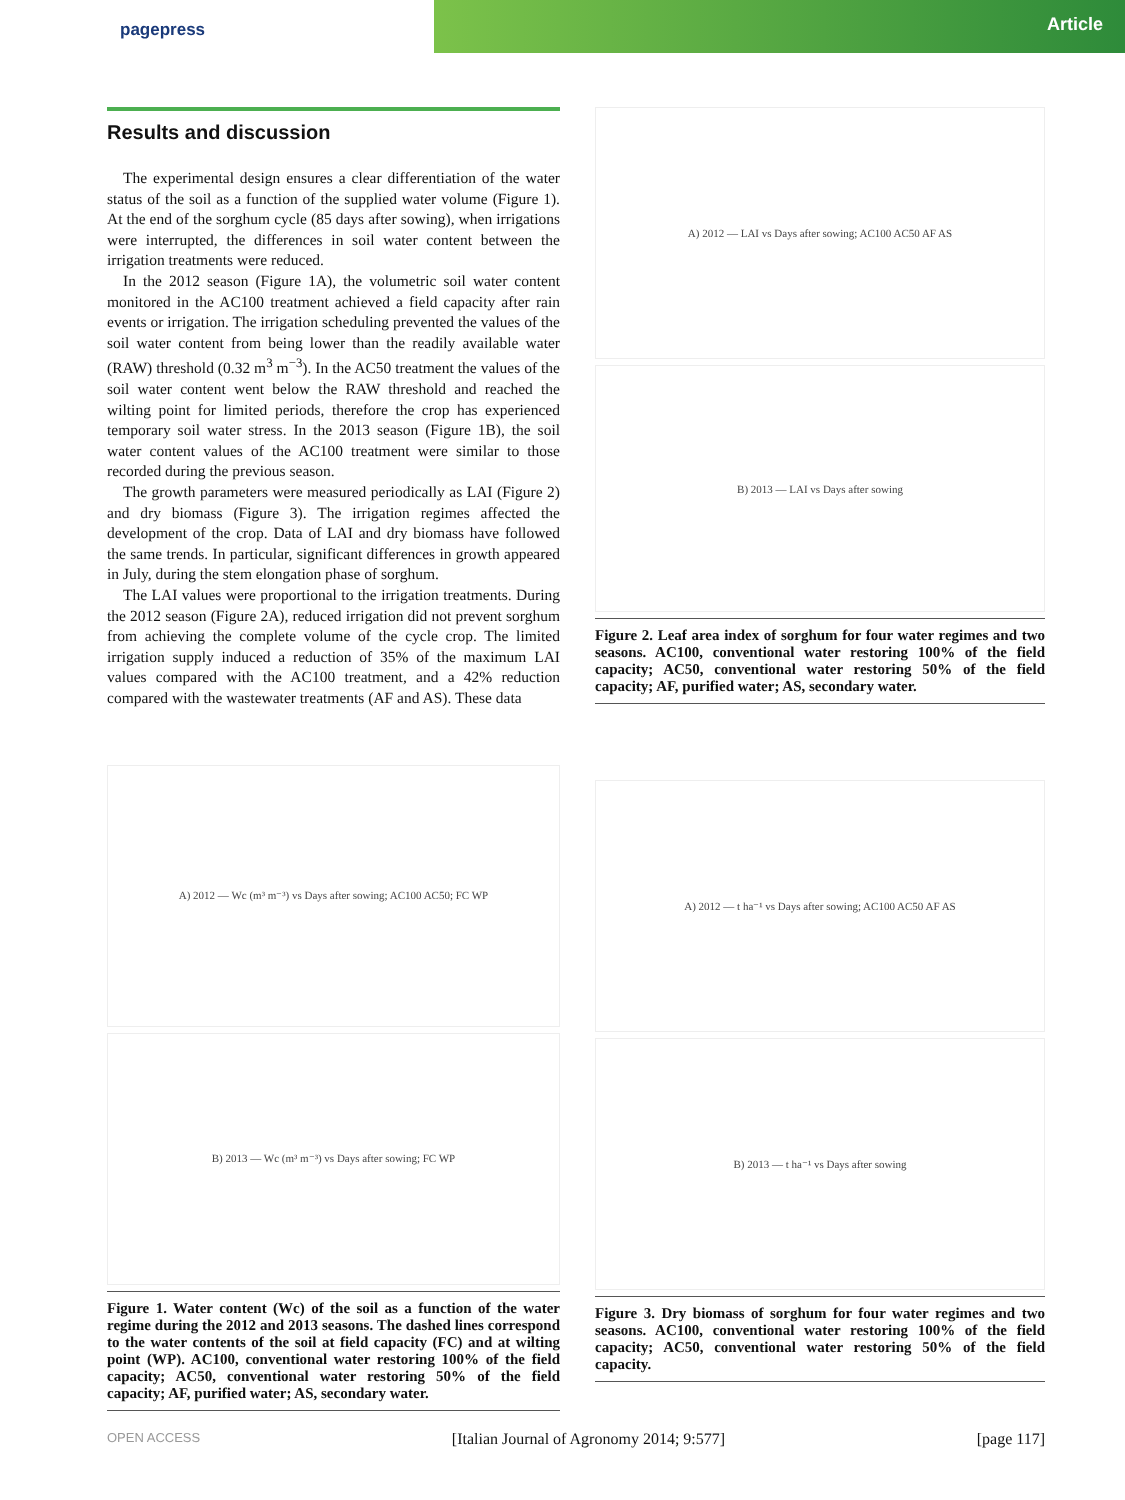pagepress
Article
Results and discussion
The experimental design ensures a clear differentiation of the water status of the soil as a function of the supplied water volume (Figure 1). At the end of the sorghum cycle (85 days after sowing), when irrigations were interrupted, the differences in soil water content between the irrigation treatments were reduced.
In the 2012 season (Figure 1A), the volumetric soil water content monitored in the AC100 treatment achieved a field capacity after rain events or irrigation. The irrigation scheduling prevented the values of the soil water content from being lower than the readily available water (RAW) threshold (0.32 m<sup>3</sup> m<sup>−3</sup>). In the AC50 treatment the values of the soil water content went below the RAW threshold and reached the wilting point for limited periods, therefore the crop has experienced temporary soil water stress. In the 2013 season (Figure 1B), the soil water content values of the AC100 treatment were similar to those recorded during the previous season.
The growth parameters were measured periodically as LAI (Figure 2) and dry biomass (Figure 3). The irrigation regimes affected the development of the crop. Data of LAI and dry biomass have followed the same trends. In particular, significant differences in growth appeared in July, during the stem elongation phase of sorghum.
The LAI values were proportional to the irrigation treatments. During the 2012 season (Figure 2A), reduced irrigation did not prevent sorghum from achieving the complete volume of the cycle crop. The limited irrigation supply induced a reduction of 35% of the maximum LAI values compared with the AC100 treatment, and a 42% reduction compared with the wastewater treatments (AF and AS). These data
A) 2012 — Wc (m³ m⁻³) vs Days after sowing; AC100 AC50; FC WP
B) 2013 — Wc (m³ m⁻³) vs Days after sowing; FC WP
Figure 1. Water content (Wc) of the soil as a function of the water regime during the 2012 and 2013 seasons. The dashed lines correspond to the water contents of the soil at field capacity (FC) and at wilting point (WP). AC100, conventional water restoring 100% of the field capacity; AC50, conventional water restoring 50% of the field capacity; AF, purified water; AS, secondary water.
A) 2012 — LAI vs Days after sowing; AC100 AC50 AF AS
B) 2013 — LAI vs Days after sowing
Figure 2. Leaf area index of sorghum for four water regimes and two seasons. AC100, conventional water restoring 100% of the field capacity; AC50, conventional water restoring 50% of the field capacity; AF, purified water; AS, secondary water.
A) 2012 — t ha⁻¹ vs Days after sowing; AC100 AC50 AF AS
B) 2013 — t ha⁻¹ vs Days after sowing
Figure 3. Dry biomass of sorghum for four water regimes and two seasons. AC100, conventional water restoring 100% of the field capacity; AC50, conventional water restoring 50% of the field capacity.
OPEN ACCESS [Italian Journal of Agronomy 2014; 9:577] [page 117]